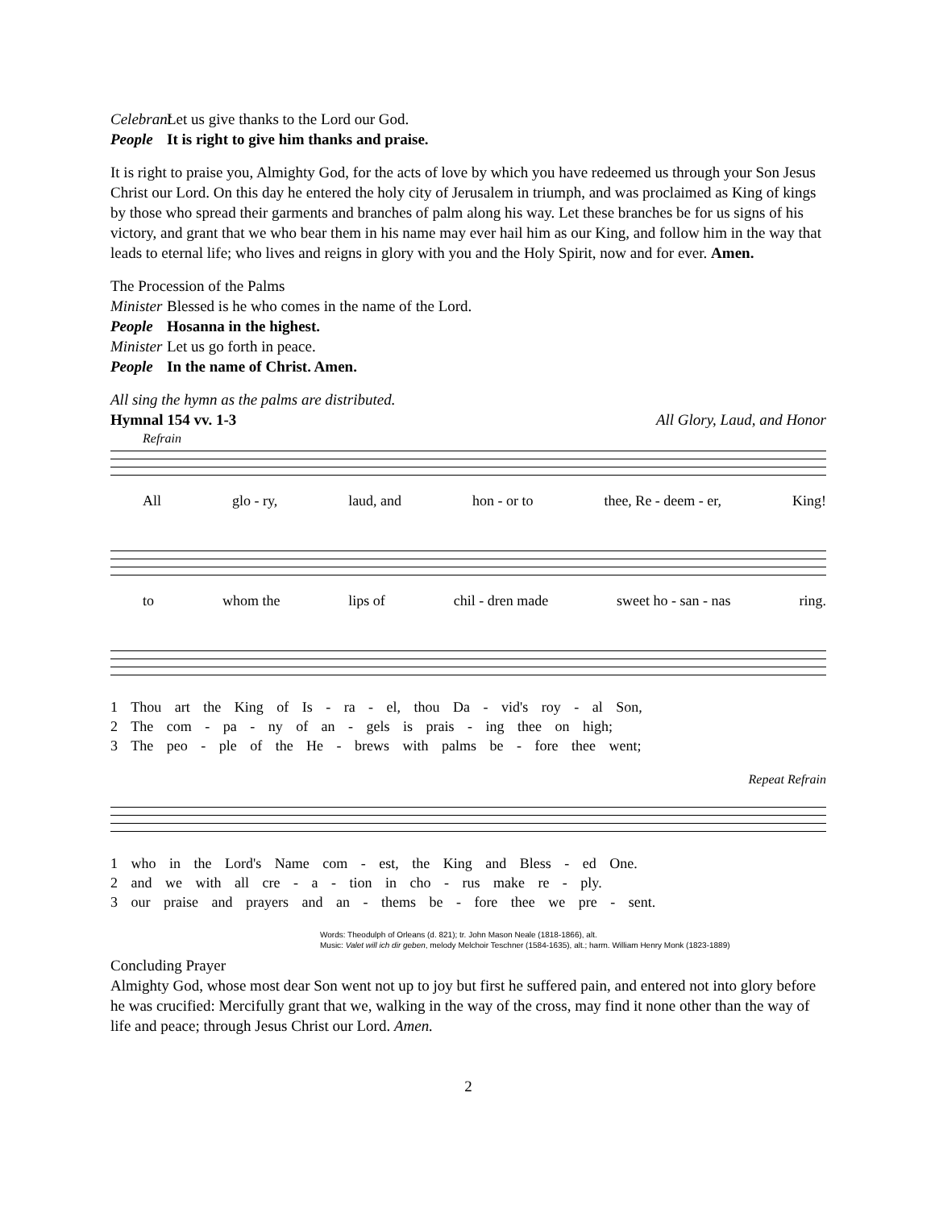Celebrant Let us give thanks to the Lord our God.
People It is right to give him thanks and praise.
It is right to praise you, Almighty God, for the acts of love by which you have redeemed us through your Son Jesus Christ our Lord. On this day he entered the holy city of Jerusalem in triumph, and was proclaimed as King of kings by those who spread their garments and branches of palm along his way. Let these branches be for us signs of his victory, and grant that we who bear them in his name may ever hail him as our King, and follow him in the way that leads to eternal life; who lives and reigns in glory with you and the Holy Spirit, now and for ever. Amen.
The Procession of the Palms
Minister Blessed is he who comes in the name of the Lord.
People Hosanna in the highest.
Minister Let us go forth in peace.
People In the name of Christ. Amen.
All sing the hymn as the palms are distributed.
Hymnal 154 vv. 1-3 All Glory, Laud, and Honor
Refrain
All glo - ry, laud, and hon - or to thee, Re - deem - er, King!
to whom the lips of chil - dren made sweet ho - san - nas ring.
1 Thou art the King of Is - ra - el, thou Da - vid's roy - al Son,
2 The com - pa - ny of an - gels is prais - ing thee on high;
3 The peo - ple of the He - brews with palms be - fore thee went;
Repeat Refrain
1 who in the Lord's Name com - est, the King and Bless - ed One.
2 and we with all cre - a - tion in cho - rus make re - ply.
3 our praise and prayers and an - thems be - fore thee we pre - sent.
Words: Theodulph of Orleans (d. 821); tr. John Mason Neale (1818-1866), alt.
Music: Valet will ich dir geben, melody Melchoir Teschner (1584-1635), alt.; harm. William Henry Monk (1823-1889)
Concluding Prayer
Almighty God, whose most dear Son went not up to joy but first he suffered pain, and entered not into glory before he was crucified: Mercifully grant that we, walking in the way of the cross, may find it none other than the way of life and peace; through Jesus Christ our Lord. Amen.
2